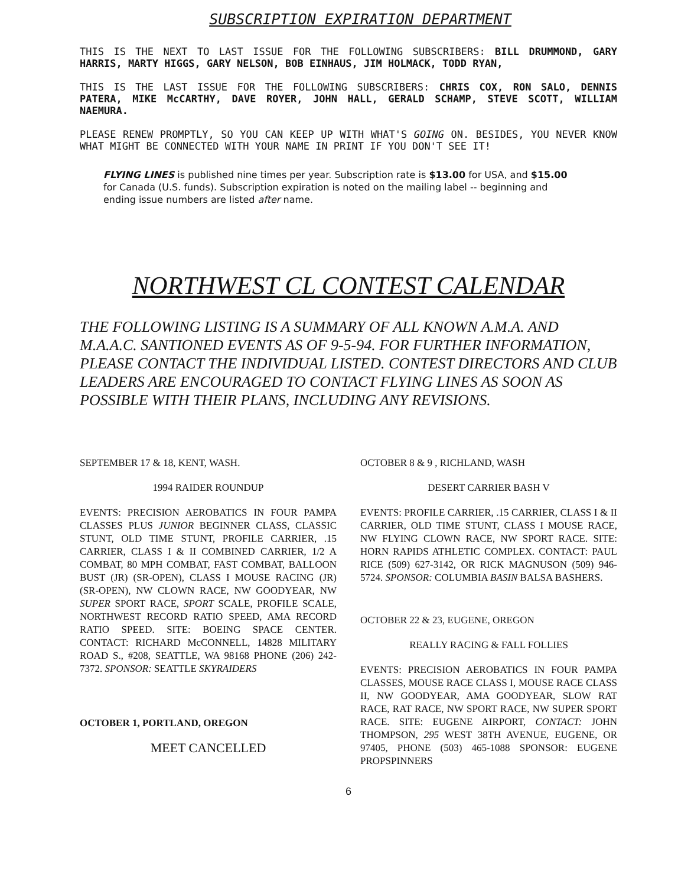SUBSCRIPTION EXPIRATION DEPARTMENT
THIS IS THE NEXT TO LAST ISSUE FOR THE FOLLOWING SUBSCRIBERS: BILL DRUMMOND, GARY HARRIS, MARTY HIGGS, GARY NELSON, BOB EINHAUS, JIM HOLMACK, TODD RYAN,
THIS IS THE LAST ISSUE FOR THE FOLLOWING SUBSCRIBERS: CHRIS COX, RON SALO, DENNIS PATERA, MIKE McCARTHY, DAVE ROYER, JOHN HALL, GERALD SCHAMP, STEVE SCOTT, WILLIAM NAEMURA.
PLEASE RENEW PROMPTLY, SO YOU CAN KEEP UP WITH WHAT'S GOING ON. BESIDES, YOU NEVER KNOW WHAT MIGHT BE CONNECTED WITH YOUR NAME IN PRINT IF YOU DON'T SEE IT!
FLYING LINES is published nine times per year. Subscription rate is $13.00 for USA, and $15.00 for Canada (U.S. funds). Subscription expiration is noted on the mailing label -- beginning and ending issue numbers are listed after name.
NORTHWEST CL CONTEST CALENDAR
THE FOLLOWING LISTING IS A SUMMARY OF ALL KNOWN A.M.A. AND M.A.A.C. SANTIONED EVENTS AS OF 9-5-94. FOR FURTHER INFORMATION, PLEASE CONTACT THE INDIVIDUAL LISTED. CONTEST DIRECTORS AND CLUB LEADERS ARE ENCOURAGED TO CONTACT FLYING LINES AS SOON AS POSSIBLE WITH THEIR PLANS, INCLUDING ANY REVISIONS.
SEPTEMBER 17 & 18, KENT, WASH.
1994 RAIDER ROUNDUP
EVENTS: PRECISION AEROBATICS IN FOUR PAMPA CLASSES PLUS JUNIOR BEGINNER CLASS, CLASSIC STUNT, OLD TIME STUNT, PROFILE CARRIER, .15 CARRIER, CLASS I & II COMBINED CARRIER, 1/2 A COMBAT, 80 MPH COMBAT, FAST COMBAT, BALLOON BUST (JR) (SR-OPEN), CLASS I MOUSE RACING (JR) (SR-OPEN), NW CLOWN RACE, NW GOODYEAR, NW SUPER SPORT RACE, SPORT SCALE, PROFILE SCALE, NORTHWEST RECORD RATIO SPEED, AMA RECORD RATIO SPEED. SITE: BOEING SPACE CENTER. CONTACT: RICHARD McCONNELL, 14828 MILITARY ROAD S., #208, SEATTLE, WA 98168 PHONE (206) 242-7372. SPONSOR: SEATTLE SKYRAIDERS
OCTOBER 1, PORTLAND, OREGON
MEET CANCELLED
OCTOBER 8 & 9 , RICHLAND, WASH
DESERT CARRIER BASH V
EVENTS: PROFILE CARRIER, .15 CARRIER, CLASS I & II CARRIER, OLD TIME STUNT, CLASS I MOUSE RACE, NW FLYING CLOWN RACE, NW SPORT RACE. SITE: HORN RAPIDS ATHLETIC COMPLEX. CONTACT: PAUL RICE (509) 627-3142, OR RICK MAGNUSON (509) 946-5724. SPONSOR: COLUMBIA BASIN BALSA BASHERS.
OCTOBER 22 & 23, EUGENE, OREGON
REALLY RACING & FALL FOLLIES
EVENTS: PRECISION AEROBATICS IN FOUR PAMPA CLASSES, MOUSE RACE CLASS I, MOUSE RACE CLASS II, NW GOODYEAR, AMA GOODYEAR, SLOW RAT RACE, RAT RACE, NW SPORT RACE, NW SUPER SPORT RACE. SITE: EUGENE AIRPORT, CONTACT: JOHN THOMPSON, 295 WEST 38TH AVENUE, EUGENE, OR 97405, PHONE (503) 465-1088 SPONSOR: EUGENE PROPSPINNERS
6